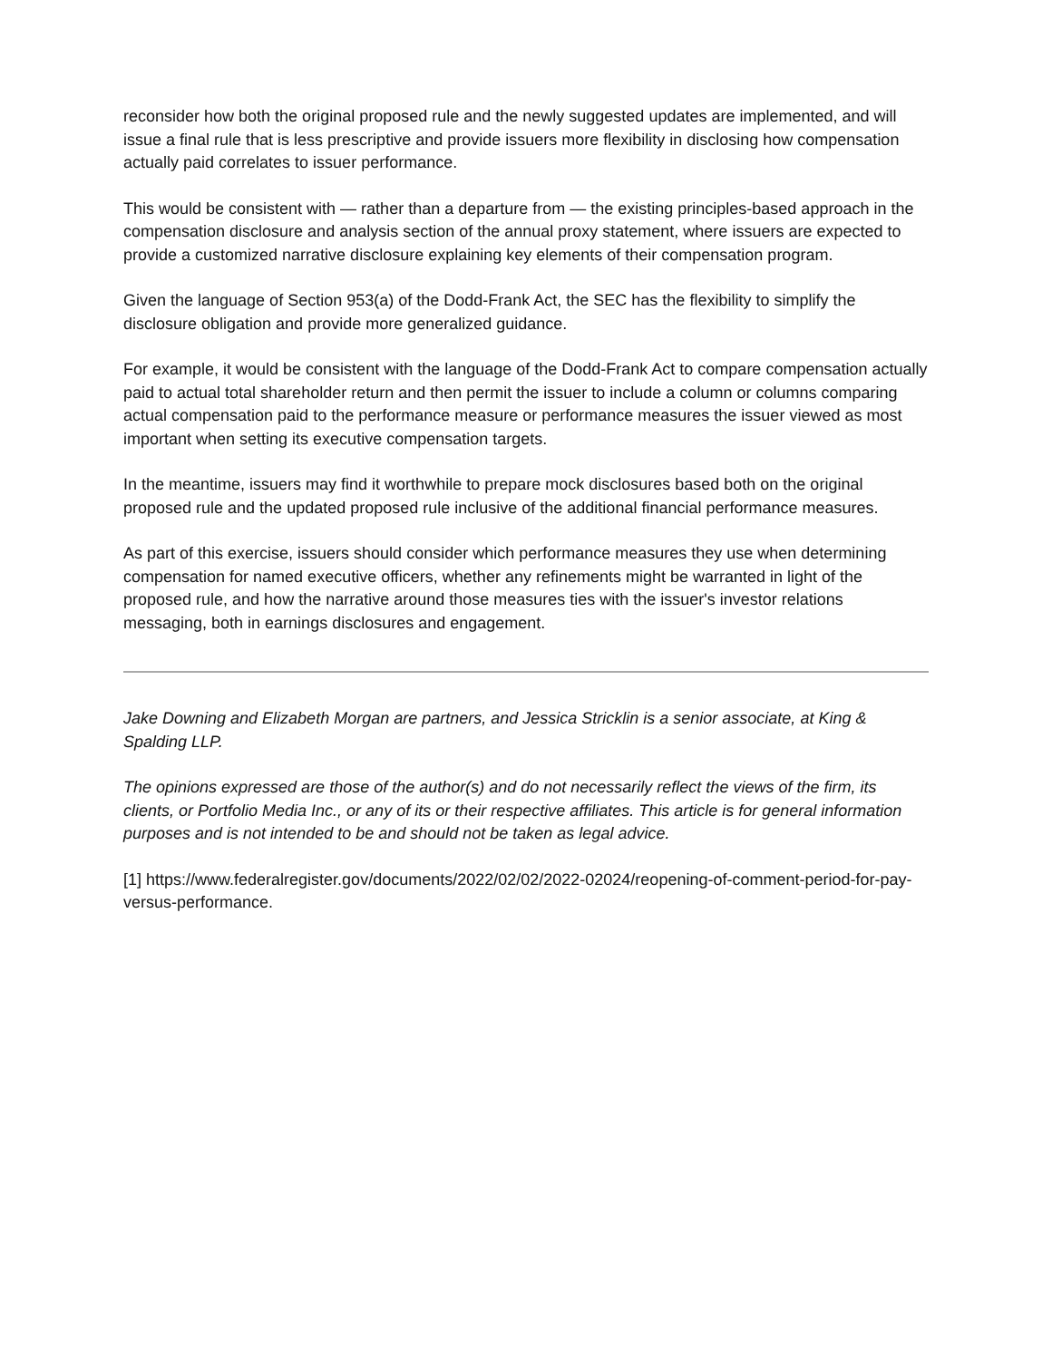reconsider how both the original proposed rule and the newly suggested updates are implemented, and will issue a final rule that is less prescriptive and provide issuers more flexibility in disclosing how compensation actually paid correlates to issuer performance.
This would be consistent with — rather than a departure from — the existing principles-based approach in the compensation disclosure and analysis section of the annual proxy statement, where issuers are expected to provide a customized narrative disclosure explaining key elements of their compensation program.
Given the language of Section 953(a) of the Dodd-Frank Act, the SEC has the flexibility to simplify the disclosure obligation and provide more generalized guidance.
For example, it would be consistent with the language of the Dodd-Frank Act to compare compensation actually paid to actual total shareholder return and then permit the issuer to include a column or columns comparing actual compensation paid to the performance measure or performance measures the issuer viewed as most important when setting its executive compensation targets.
In the meantime, issuers may find it worthwhile to prepare mock disclosures based both on the original proposed rule and the updated proposed rule inclusive of the additional financial performance measures.
As part of this exercise, issuers should consider which performance measures they use when determining compensation for named executive officers, whether any refinements might be warranted in light of the proposed rule, and how the narrative around those measures ties with the issuer's investor relations messaging, both in earnings disclosures and engagement.
Jake Downing and Elizabeth Morgan are partners, and Jessica Stricklin is a senior associate, at King & Spalding LLP.
The opinions expressed are those of the author(s) and do not necessarily reflect the views of the firm, its clients, or Portfolio Media Inc., or any of its or their respective affiliates. This article is for general information purposes and is not intended to be and should not be taken as legal advice.
[1] https://www.federalregister.gov/documents/2022/02/02/2022-02024/reopening-of-comment-period-for-pay-versus-performance.